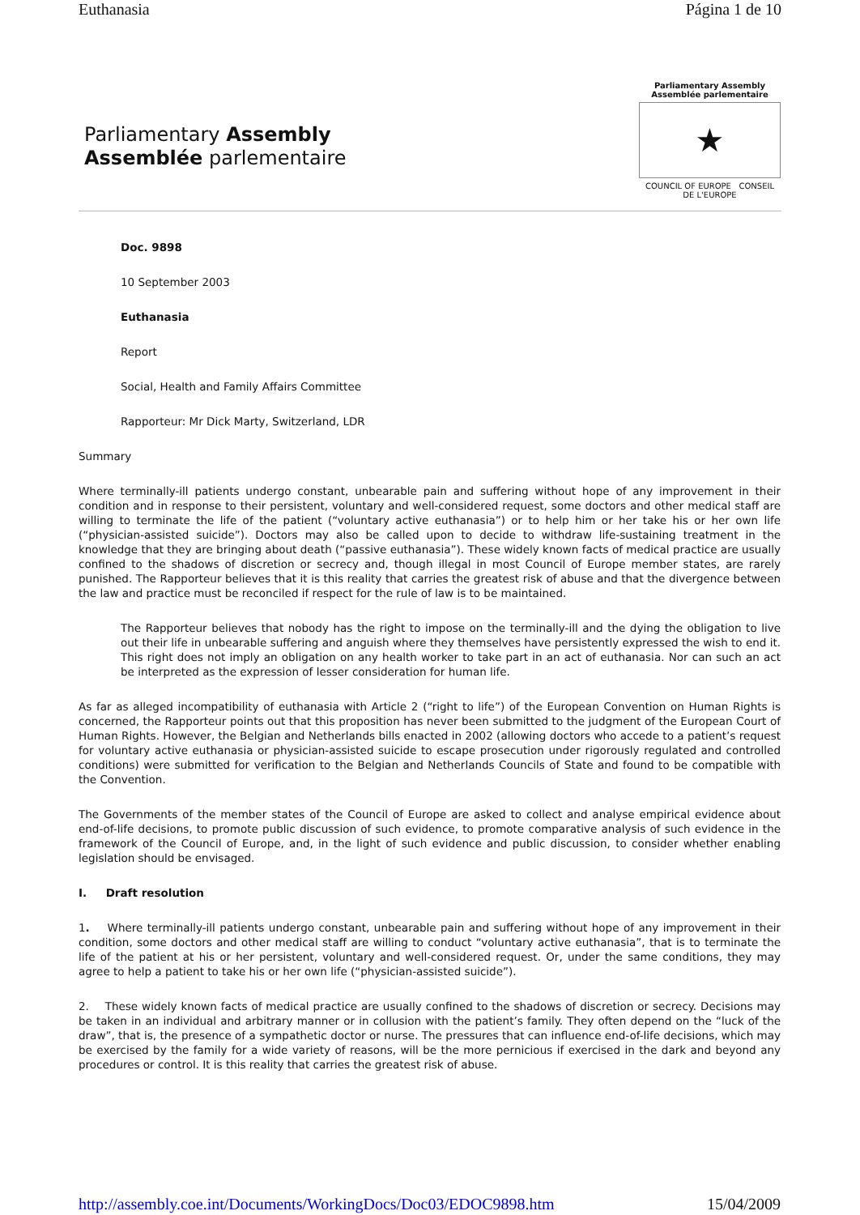Euthanasia Página 1 de 10
Parliamentary Assembly
Assemblée parlementaire
Parliamentary Assembly
Assemblée parlementaire
★
COUNCIL OF EUROPE CONSEIL DE L'EUROPE
Doc. 9898
10 September 2003
Euthanasia
Report
Social, Health and Family Affairs Committee
Rapporteur: Mr Dick Marty, Switzerland, LDR
Summary
Where terminally-ill patients undergo constant, unbearable pain and suffering without hope of any improvement in their condition and in response to their persistent, voluntary and well-considered request, some doctors and other medical staff are willing to terminate the life of the patient (“voluntary active euthanasia”) or to help him or her take his or her own life (“physician-assisted suicide”). Doctors may also be called upon to decide to withdraw life-sustaining treatment in the knowledge that they are bringing about death (“passive euthanasia”). These widely known facts of medical practice are usually confined to the shadows of discretion or secrecy and, though illegal in most Council of Europe member states, are rarely punished. The Rapporteur believes that it is this reality that carries the greatest risk of abuse and that the divergence between the law and practice must be reconciled if respect for the rule of law is to be maintained.
The Rapporteur believes that nobody has the right to impose on the terminally-ill and the dying the obligation to live out their life in unbearable suffering and anguish where they themselves have persistently expressed the wish to end it. This right does not imply an obligation on any health worker to take part in an act of euthanasia. Nor can such an act be interpreted as the expression of lesser consideration for human life.
As far as alleged incompatibility of euthanasia with Article 2 (“right to life”) of the European Convention on Human Rights is concerned, the Rapporteur points out that this proposition has never been submitted to the judgment of the European Court of Human Rights. However, the Belgian and Netherlands bills enacted in 2002 (allowing doctors who accede to a patient’s request for voluntary active euthanasia or physician-assisted suicide to escape prosecution under rigorously regulated and controlled conditions) were submitted for verification to the Belgian and Netherlands Councils of State and found to be compatible with the Convention.
The Governments of the member states of the Council of Europe are asked to collect and analyse empirical evidence about end-of-life decisions, to promote public discussion of such evidence, to promote comparative analysis of such evidence in the framework of the Council of Europe, and, in the light of such evidence and public discussion, to consider whether enabling legislation should be envisaged.
I. Draft resolution
1. Where terminally-ill patients undergo constant, unbearable pain and suffering without hope of any improvement in their condition, some doctors and other medical staff are willing to conduct “voluntary active euthanasia”, that is to terminate the life of the patient at his or her persistent, voluntary and well-considered request. Or, under the same conditions, they may agree to help a patient to take his or her own life (“physician-assisted suicide”).
2. These widely known facts of medical practice are usually confined to the shadows of discretion or secrecy. Decisions may be taken in an individual and arbitrary manner or in collusion with the patient’s family. They often depend on the “luck of the draw”, that is, the presence of a sympathetic doctor or nurse. The pressures that can influence end-of-life decisions, which may be exercised by the family for a wide variety of reasons, will be the more pernicious if exercised in the dark and beyond any procedures or control. It is this reality that carries the greatest risk of abuse.
http://assembly.coe.int/Documents/WorkingDocs/Doc03/EDOC9898.htm 15/04/2009